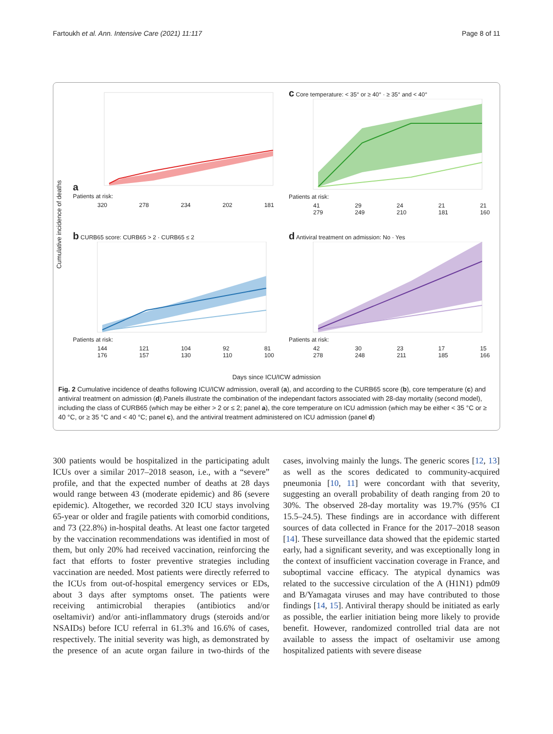Fartoukh et al. Ann. Intensive Care (2021) 11:117 Page 8 of 11
Cumulative incidence of deaths
a
Patients at risk:
320 278 234 202 181
c Core temperature: < 35° or ≥ 40° · ≥ 35° and < 40°
Patients at risk:
41
279 29
249 24
210 21
181 21
160
b CURB65 score: CURB65 > 2 · CURB65 ≤ 2
Patients at risk:
144
176 121
157 104
130 92
110 81
100
d Antiviral treatment on admission: No · Yes
Patients at risk:
42
278 30
248 23
211 17
185 15
166
Days since ICU/ICW admission
Fig. 2 Cumulative incidence of deaths following ICU/ICW admission, overall (a), and according to the CURB65 score (b), core temperature (c) and antiviral treatment on admission (d).Panels illustrate the combination of the independant factors associated with 28-day mortality (second model), including the class of CURB65 (which may be either > 2 or ≤ 2; panel a), the core temperature on ICU admission (which may be either < 35 °C or ≥ 40 °C, or ≥ 35 °C and < 40 °C; panel c), and the antiviral treatment administered on ICU admission (panel d)
300 patients would be hospitalized in the participating adult ICUs over a similar 2017–2018 season, i.e., with a “severe” profile, and that the expected number of deaths at 28 days would range between 43 (moderate epidemic) and 86 (severe epidemic). Altogether, we recorded 320 ICU stays involving 65-year or older and fragile patients with comorbid conditions, and 73 (22.8%) in-hospital deaths. At least one factor targeted by the vaccination recommendations was identified in most of them, but only 20% had received vaccination, reinforcing the fact that efforts to foster preventive strategies including vaccination are needed. Most patients were directly referred to the ICUs from out-of-hospital emergency services or EDs, about 3 days after symptoms onset. The patients were receiving antimicrobial therapies (antibiotics and/or oseltamivir) and/or anti-inflammatory drugs (steroids and/or NSAIDs) before ICU referral in 61.3% and 16.6% of cases, respectively. The initial severity was high, as demonstrated by the presence of an acute organ failure in two-thirds of the cases, involving mainly the lungs. The generic scores [12, 13] as well as the scores dedicated to community-acquired pneumonia [10, 11] were concordant with that severity, suggesting an overall probability of death ranging from 20 to 30%. The observed 28-day mortality was 19.7% (95% CI 15.5–24.5). These findings are in accordance with different sources of data collected in France for the 2017–2018 season [14]. These surveillance data showed that the epidemic started early, had a significant severity, and was exceptionally long in the context of insufficient vaccination coverage in France, and suboptimal vaccine efficacy. The atypical dynamics was related to the successive circulation of the A (H1N1) pdm09 and B/Yamagata viruses and may have contributed to those findings [14, 15]. Antiviral therapy should be initiated as early as possible, the earlier initiation being more likely to provide benefit. However, randomized controlled trial data are not available to assess the impact of oseltamivir use among hospitalized patients with severe disease